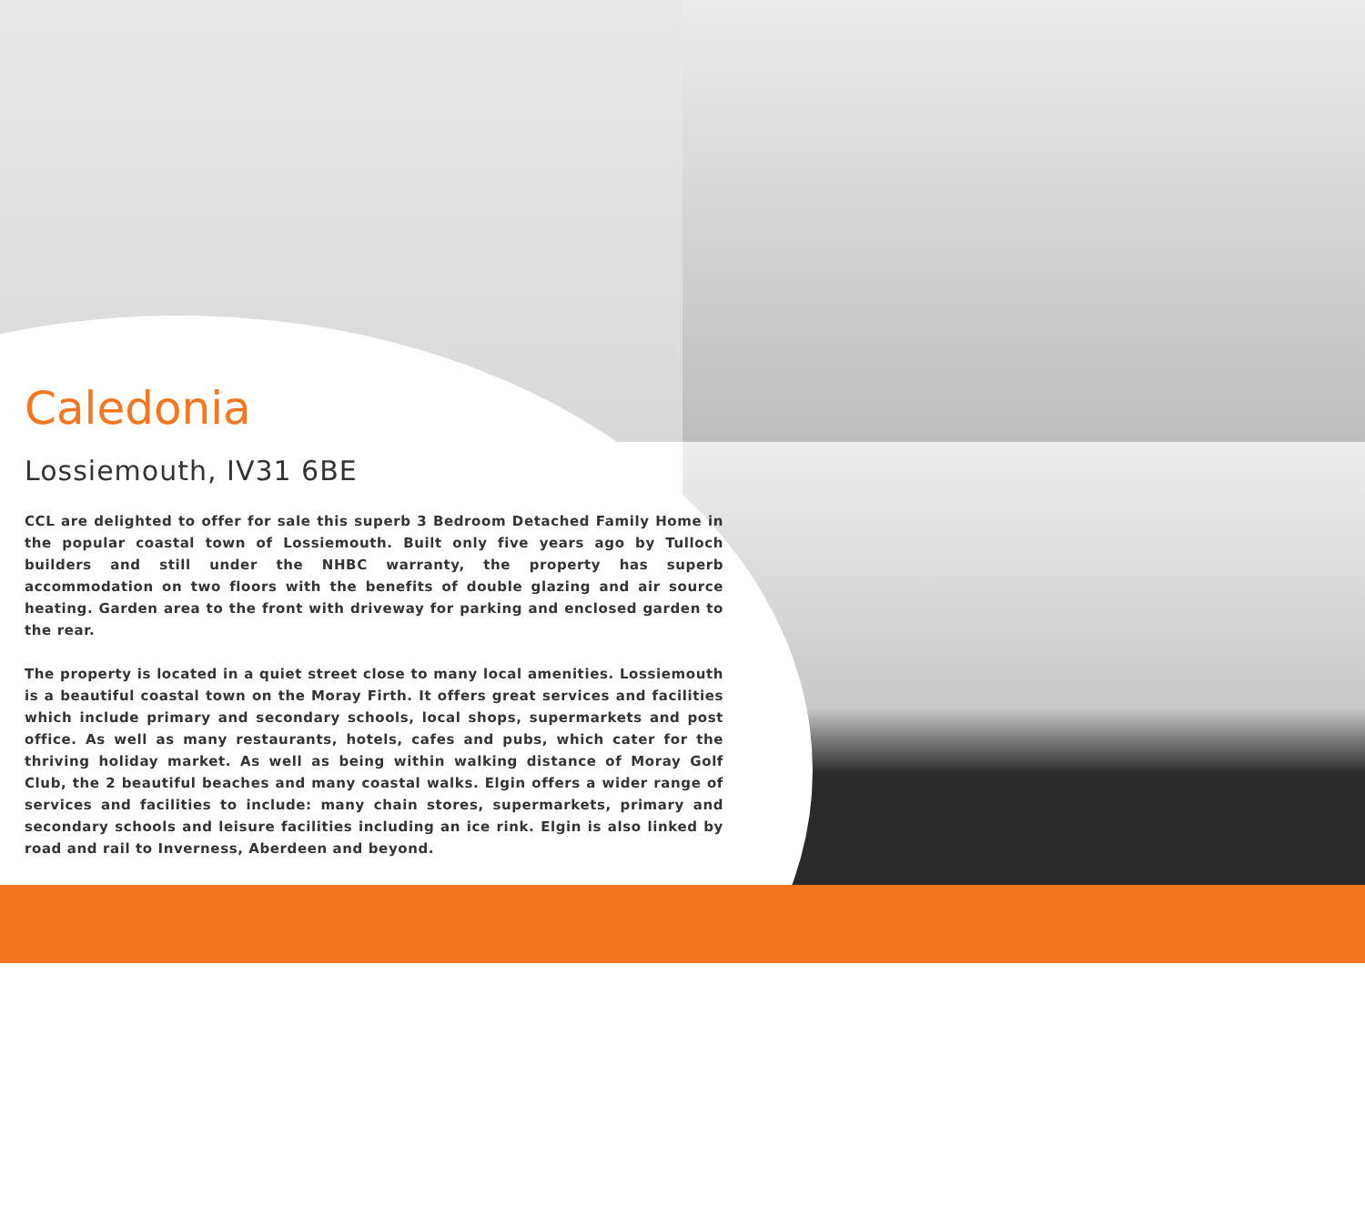Caledonia
Lossiemouth, IV31 6BE
CCL are delighted to offer for sale this superb 3 Bedroom Detached Family Home in the popular coastal town of Lossiemouth. Built only five years ago by Tulloch builders and still under the NHBC warranty, the property has superb accommodation on two floors with the benefits of double glazing and air source heating. Garden area to the front with driveway for parking and enclosed garden to the rear.
The property is located in a quiet street close to many local amenities. Lossiemouth is a beautiful coastal town on the Moray Firth. It offers great services and facilities which include primary and secondary schools, local shops, supermarkets and post office. As well as many restaurants, hotels, cafes and pubs, which cater for the thriving holiday market. As well as being within walking distance of Moray Golf Club, the 2 beautiful beaches and many coastal walks. Elgin offers a wider range of services and facilities to include: many chain stores, supermarkets, primary and secondary schools and leisure facilities including an ice rink. Elgin is also linked by road and rail to Inverness, Aberdeen and beyond.